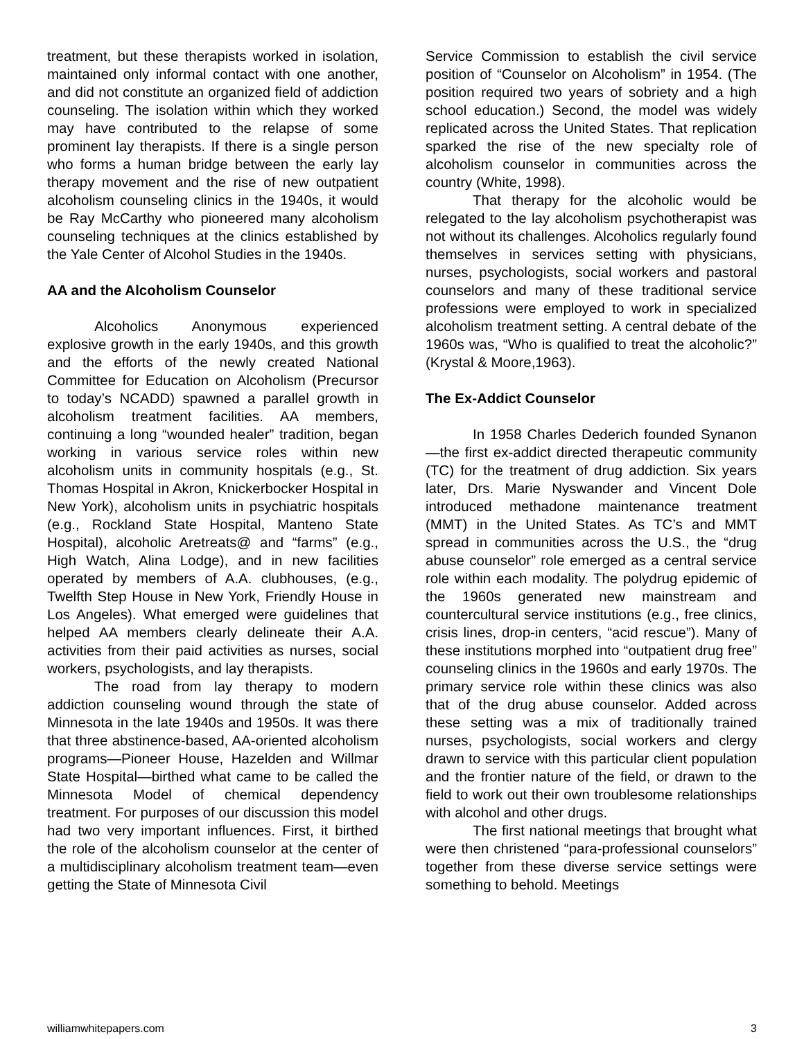treatment, but these therapists worked in isolation, maintained only informal contact with one another, and did not constitute an organized field of addiction counseling. The isolation within which they worked may have contributed to the relapse of some prominent lay therapists. If there is a single person who forms a human bridge between the early lay therapy movement and the rise of new outpatient alcoholism counseling clinics in the 1940s, it would be Ray McCarthy who pioneered many alcoholism counseling techniques at the clinics established by the Yale Center of Alcohol Studies in the 1940s.
AA and the Alcoholism Counselor
Alcoholics Anonymous experienced explosive growth in the early 1940s, and this growth and the efforts of the newly created National Committee for Education on Alcoholism (Precursor to today’s NCADD) spawned a parallel growth in alcoholism treatment facilities. AA members, continuing a long “wounded healer” tradition, began working in various service roles within new alcoholism units in community hospitals (e.g., St. Thomas Hospital in Akron, Knickerbocker Hospital in New York), alcoholism units in psychiatric hospitals (e.g., Rockland State Hospital, Manteno State Hospital), alcoholic Aretreats@ and “farms” (e.g., High Watch, Alina Lodge), and in new facilities operated by members of A.A. clubhouses, (e.g., Twelfth Step House in New York, Friendly House in Los Angeles). What emerged were guidelines that helped AA members clearly delineate their A.A. activities from their paid activities as nurses, social workers, psychologists, and lay therapists.
The road from lay therapy to modern addiction counseling wound through the state of Minnesota in the late 1940s and 1950s. It was there that three abstinence-based, AA-oriented alcoholism programs—Pioneer House, Hazelden and Willmar State Hospital—birthed what came to be called the Minnesota Model of chemical dependency treatment. For purposes of our discussion this model had two very important influences. First, it birthed the role of the alcoholism counselor at the center of a multidisciplinary alcoholism treatment team—even getting the State of Minnesota Civil
Service Commission to establish the civil service position of “Counselor on Alcoholism” in 1954. (The position required two years of sobriety and a high school education.) Second, the model was widely replicated across the United States. That replication sparked the rise of the new specialty role of alcoholism counselor in communities across the country (White, 1998).
That therapy for the alcoholic would be relegated to the lay alcoholism psychotherapist was not without its challenges. Alcoholics regularly found themselves in services setting with physicians, nurses, psychologists, social workers and pastoral counselors and many of these traditional service professions were employed to work in specialized alcoholism treatment setting. A central debate of the 1960s was, “Who is qualified to treat the alcoholic?” (Krystal & Moore,1963).
The Ex-Addict Counselor
In 1958 Charles Dederich founded Synanon—the first ex-addict directed therapeutic community (TC) for the treatment of drug addiction. Six years later, Drs. Marie Nyswander and Vincent Dole introduced methadone maintenance treatment (MMT) in the United States. As TC’s and MMT spread in communities across the U.S., the “drug abuse counselor” role emerged as a central service role within each modality. The polydrug epidemic of the 1960s generated new mainstream and countercultural service institutions (e.g., free clinics, crisis lines, drop-in centers, “acid rescue”). Many of these institutions morphed into “outpatient drug free” counseling clinics in the 1960s and early 1970s. The primary service role within these clinics was also that of the drug abuse counselor. Added across these setting was a mix of traditionally trained nurses, psychologists, social workers and clergy drawn to service with this particular client population and the frontier nature of the field, or drawn to the field to work out their own troublesome relationships with alcohol and other drugs.
The first national meetings that brought what were then christened “para-professional counselors” together from these diverse service settings were something to behold. Meetings
williamwhitepapers.com 3